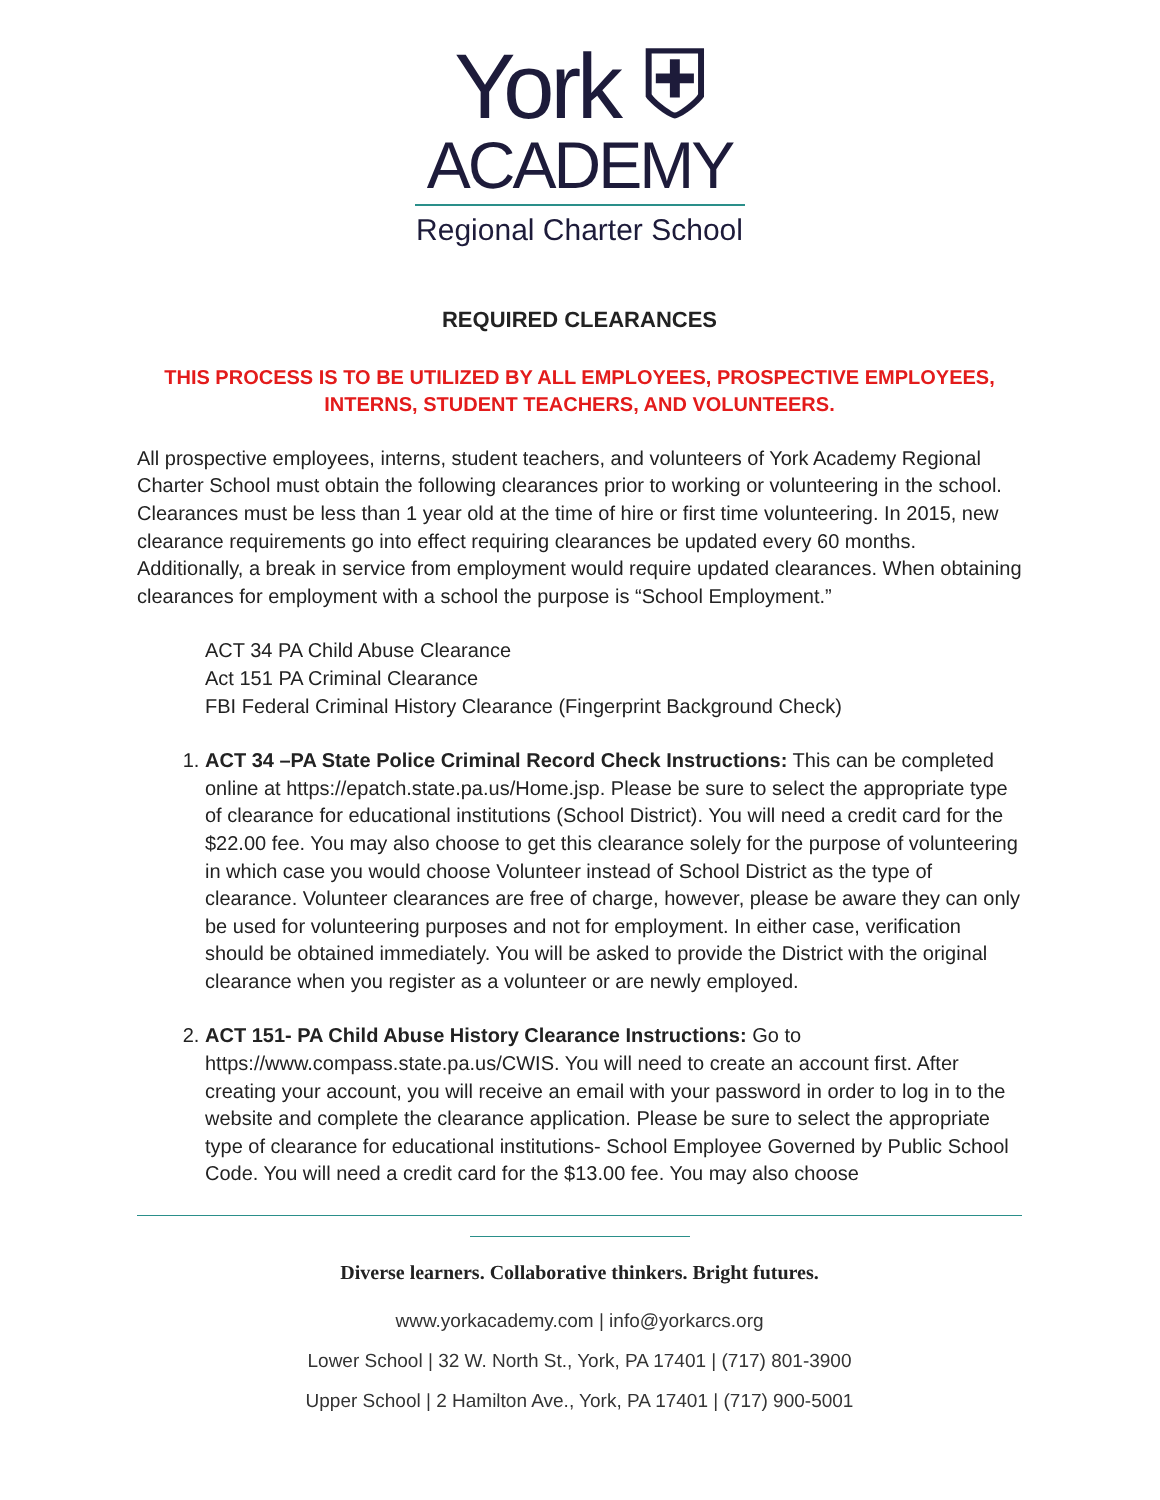York ⛨
ACADEMY
Regional Charter School
REQUIRED CLEARANCES
THIS PROCESS IS TO BE UTILIZED BY ALL EMPLOYEES, PROSPECTIVE EMPLOYEES, INTERNS, STUDENT TEACHERS, AND VOLUNTEERS.
All prospective employees, interns, student teachers, and volunteers of York Academy Regional Charter School must obtain the following clearances prior to working or volunteering in the school. Clearances must be less than 1 year old at the time of hire or first time volunteering. In 2015, new clearance requirements go into effect requiring clearances be updated every 60 months. Additionally, a break in service from employment would require updated clearances. When obtaining clearances for employment with a school the purpose is “School Employment.”
ACT 34 PA Child Abuse Clearance
Act 151 PA Criminal Clearance
FBI Federal Criminal History Clearance (Fingerprint Background Check)
1. ACT 34 –PA State Police Criminal Record Check Instructions: This can be completed online at https://epatch.state.pa.us/Home.jsp. Please be sure to select the appropriate type of clearance for educational institutions (School District). You will need a credit card for the $22.00 fee. You may also choose to get this clearance solely for the purpose of volunteering in which case you would choose Volunteer instead of School District as the type of clearance. Volunteer clearances are free of charge, however, please be aware they can only be used for volunteering purposes and not for employment. In either case, verification should be obtained immediately. You will be asked to provide the District with the original clearance when you register as a volunteer or are newly employed.
2. ACT 151- PA Child Abuse History Clearance Instructions: Go to https://www.compass.state.pa.us/CWIS. You will need to create an account first. After creating your account, you will receive an email with your password in order to log in to the website and complete the clearance application. Please be sure to select the appropriate type of clearance for educational institutions- School Employee Governed by Public School Code. You will need a credit card for the $13.00 fee. You may also choose
Diverse learners. Collaborative thinkers. Bright futures.
www.yorkacademy.com | info@yorkarcs.org
Lower School | 32 W. North St., York, PA 17401 | (717) 801-3900
Upper School | 2 Hamilton Ave., York, PA 17401 | (717) 900-5001